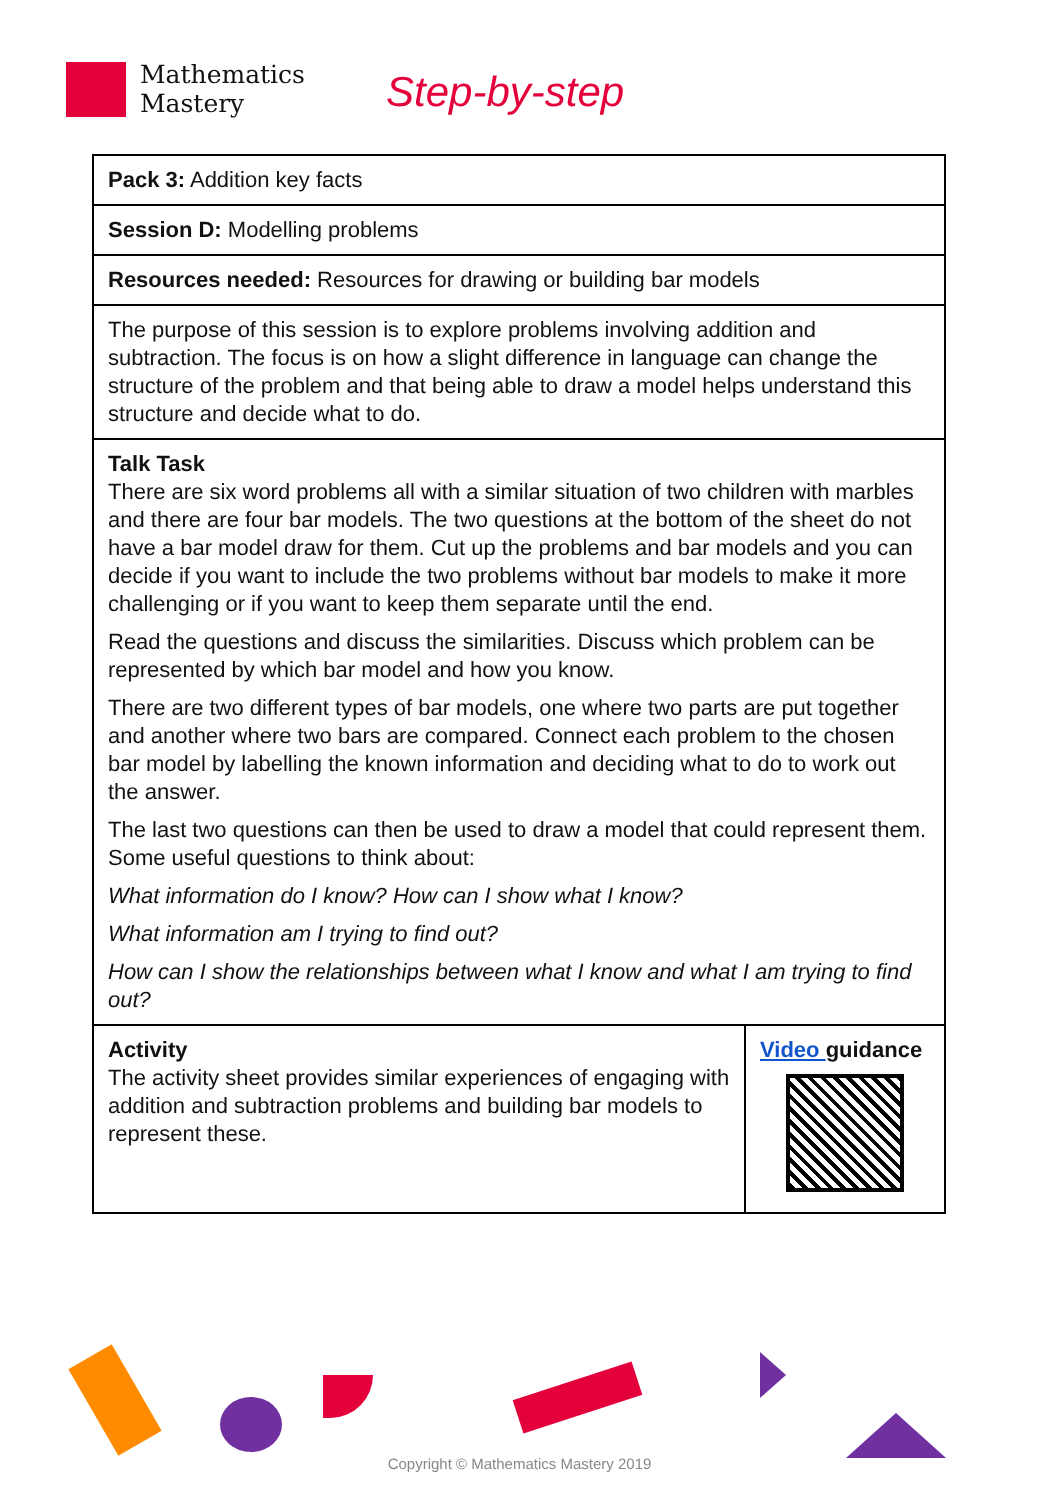Mathematics
Mastery
Step-by-step
| Pack 3: Addition key facts | |
| Session D: Modelling problems | |
| Resources needed: Resources for drawing or building bar models | |
| The purpose of this session is to explore problems involving addition and subtraction. The focus is on how a slight difference in language can change the structure of the problem and that being able to draw a model helps understand this structure and decide what to do. | |
| Talk Task There are six word problems all with a similar situation of two children with marbles and there are four bar models. The two questions at the bottom of the sheet do not have a bar model draw for them. Cut up the problems and bar models and you can decide if you want to include the two problems without bar models to make it more challenging or if you want to keep them separate until the end. Read the questions and discuss the similarities. Discuss which problem can be represented by which bar model and how you know. There are two different types of bar models, one where two parts are put together and another where two bars are compared. Connect each problem to the chosen bar model by labelling the known information and deciding what to do to work out the answer. The last two questions can then be used to draw a model that could represent them. Some useful questions to think about: What information do I know? How can I show what I know? What information am I trying to find out? How can I show the relationships between what I know and what I am trying to find out? | |
| Activity The activity sheet provides similar experiences of engaging with addition and subtraction problems and building bar models to represent these. | Video guidance |
Copyright © Mathematics Mastery 2019